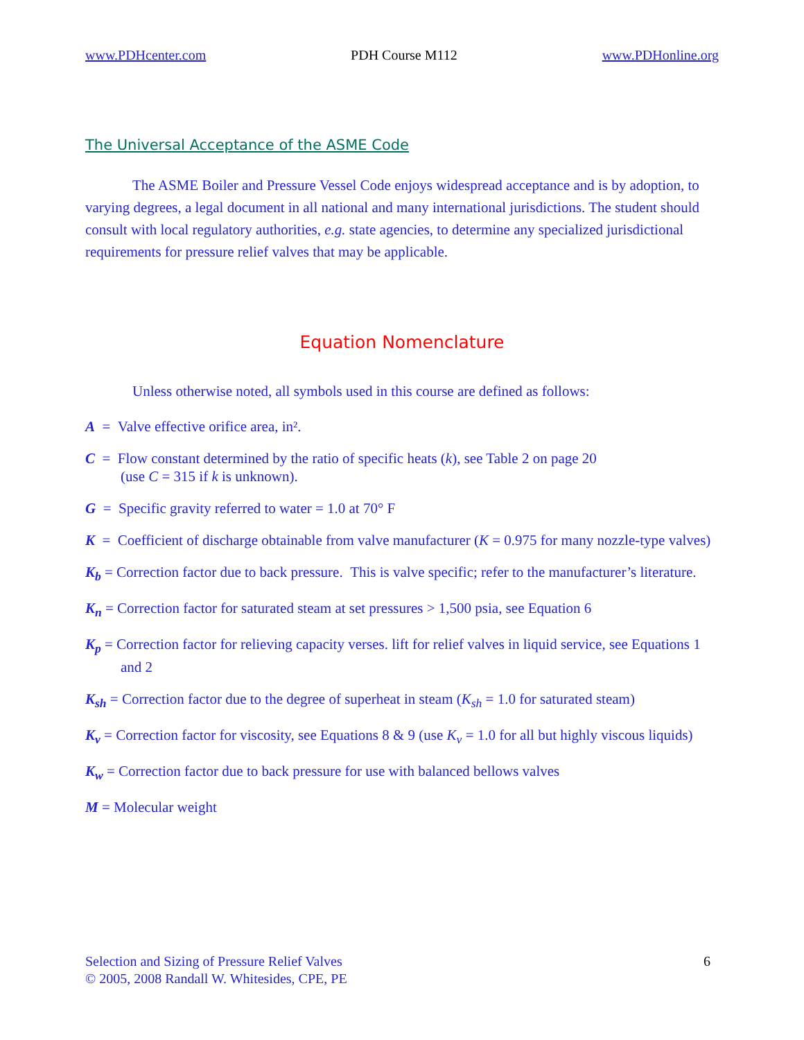www.PDHcenter.com PDH Course M112 www.PDHonline.org
The Universal Acceptance of the ASME Code
The ASME Boiler and Pressure Vessel Code enjoys widespread acceptance and is by adoption, to varying degrees, a legal document in all national and many international jurisdictions. The student should consult with local regulatory authorities, e.g. state agencies, to determine any specialized jurisdictional requirements for pressure relief valves that may be applicable.
Equation Nomenclature
Unless otherwise noted, all symbols used in this course are defined as follows:
A = Valve effective orifice area, in².
C = Flow constant determined by the ratio of specific heats (k), see Table 2 on page 20
(use C = 315 if k is unknown).
G = Specific gravity referred to water = 1.0 at 70° F
K = Coefficient of discharge obtainable from valve manufacturer (K = 0.975 for many nozzle-type valves)
K<sub>b</sub> = Correction factor due to back pressure. This is valve specific; refer to the manufacturer’s literature.
K<sub>n</sub> = Correction factor for saturated steam at set pressures > 1,500 psia, see Equation 6
K<sub>p</sub> = Correction factor for relieving capacity verses. lift for relief valves in liquid service, see Equations 1 and 2
K<sub>sh</sub> = Correction factor due to the degree of superheat in steam (K<sub>sh</sub> = 1.0 for saturated steam)
K<sub>v</sub> = Correction factor for viscosity, see Equations 8 & 9 (use K<sub>v</sub> = 1.0 for all but highly viscous liquids)
K<sub>w</sub> = Correction factor due to back pressure for use with balanced bellows valves
M = Molecular weight
Selection and Sizing of Pressure Relief Valves
© 2005, 2008 Randall W. Whitesides, CPE, PE
6